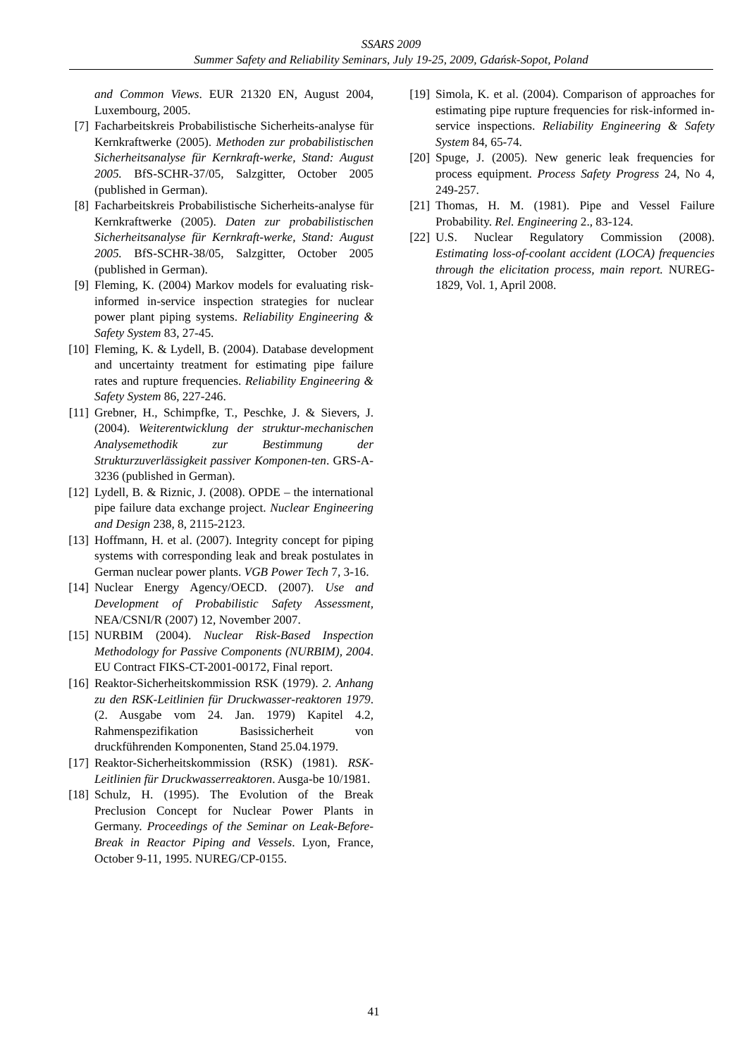SSARS 2009
Summer Safety and Reliability Seminars, July 19-25, 2009, Gdańsk-Sopot, Poland
and Common Views. EUR 21320 EN, August 2004, Luxembourg, 2005.
[7] Facharbeitskreis Probabilistische Sicherheits-analyse für Kernkraftwerke (2005). Methoden zur probabilistischen Sicherheitsanalyse für Kernkraft-werke, Stand: August 2005. BfS-SCHR-37/05, Salzgitter, October 2005 (published in German).
[8] Facharbeitskreis Probabilistische Sicherheits-analyse für Kernkraftwerke (2005). Daten zur probabilistischen Sicherheitsanalyse für Kernkraft-werke, Stand: August 2005. BfS-SCHR-38/05, Salzgitter, October 2005 (published in German).
[9] Fleming, K. (2004) Markov models for evaluating risk-informed in-service inspection strategies for nuclear power plant piping systems. Reliability Engineering & Safety System 83, 27-45.
[10] Fleming, K. & Lydell, B. (2004). Database development and uncertainty treatment for estimating pipe failure rates and rupture frequencies. Reliability Engineering & Safety System 86, 227-246.
[11] Grebner, H., Schimpfke, T., Peschke, J. & Sievers, J. (2004). Weiterentwicklung der struktur-mechanischen Analysemethodik zur Bestimmung der Strukturzuverlässigkeit passiver Komponen-ten. GRS-A-3236 (published in German).
[12] Lydell, B. & Riznic, J. (2008). OPDE – the international pipe failure data exchange project. Nuclear Engineering and Design 238, 8, 2115-2123.
[13] Hoffmann, H. et al. (2007). Integrity concept for piping systems with corresponding leak and break postulates in German nuclear power plants. VGB Power Tech 7, 3-16.
[14] Nuclear Energy Agency/OECD. (2007). Use and Development of Probabilistic Safety Assessment, NEA/CSNI/R (2007) 12, November 2007.
[15] NURBIM (2004). Nuclear Risk-Based Inspection Methodology for Passive Components (NURBIM), 2004. EU Contract FIKS-CT-2001-00172, Final report.
[16] Reaktor-Sicherheitskommission RSK (1979). 2. Anhang zu den RSK-Leitlinien für Druckwasser-reaktoren 1979. (2. Ausgabe vom 24. Jan. 1979) Kapitel 4.2, Rahmenspezifikation Basissicherheit von druckführenden Komponenten, Stand 25.04.1979.
[17] Reaktor-Sicherheitskommission (RSK) (1981). RSK-Leitlinien für Druckwasserreaktoren. Ausga-be 10/1981.
[18] Schulz, H. (1995). The Evolution of the Break Preclusion Concept for Nuclear Power Plants in Germany. Proceedings of the Seminar on Leak-Before-Break in Reactor Piping and Vessels. Lyon, France, October 9-11, 1995. NUREG/CP-0155.
[19] Simola, K. et al. (2004). Comparison of approaches for estimating pipe rupture frequencies for risk-informed in-service inspections. Reliability Engineering & Safety System 84, 65-74.
[20] Spuge, J. (2005). New generic leak frequencies for process equipment. Process Safety Progress 24, No 4, 249-257.
[21] Thomas, H. M. (1981). Pipe and Vessel Failure Probability. Rel. Engineering 2., 83-124.
[22] U.S. Nuclear Regulatory Commission (2008). Estimating loss-of-coolant accident (LOCA) frequencies through the elicitation process, main report. NUREG-1829, Vol. 1, April 2008.
41